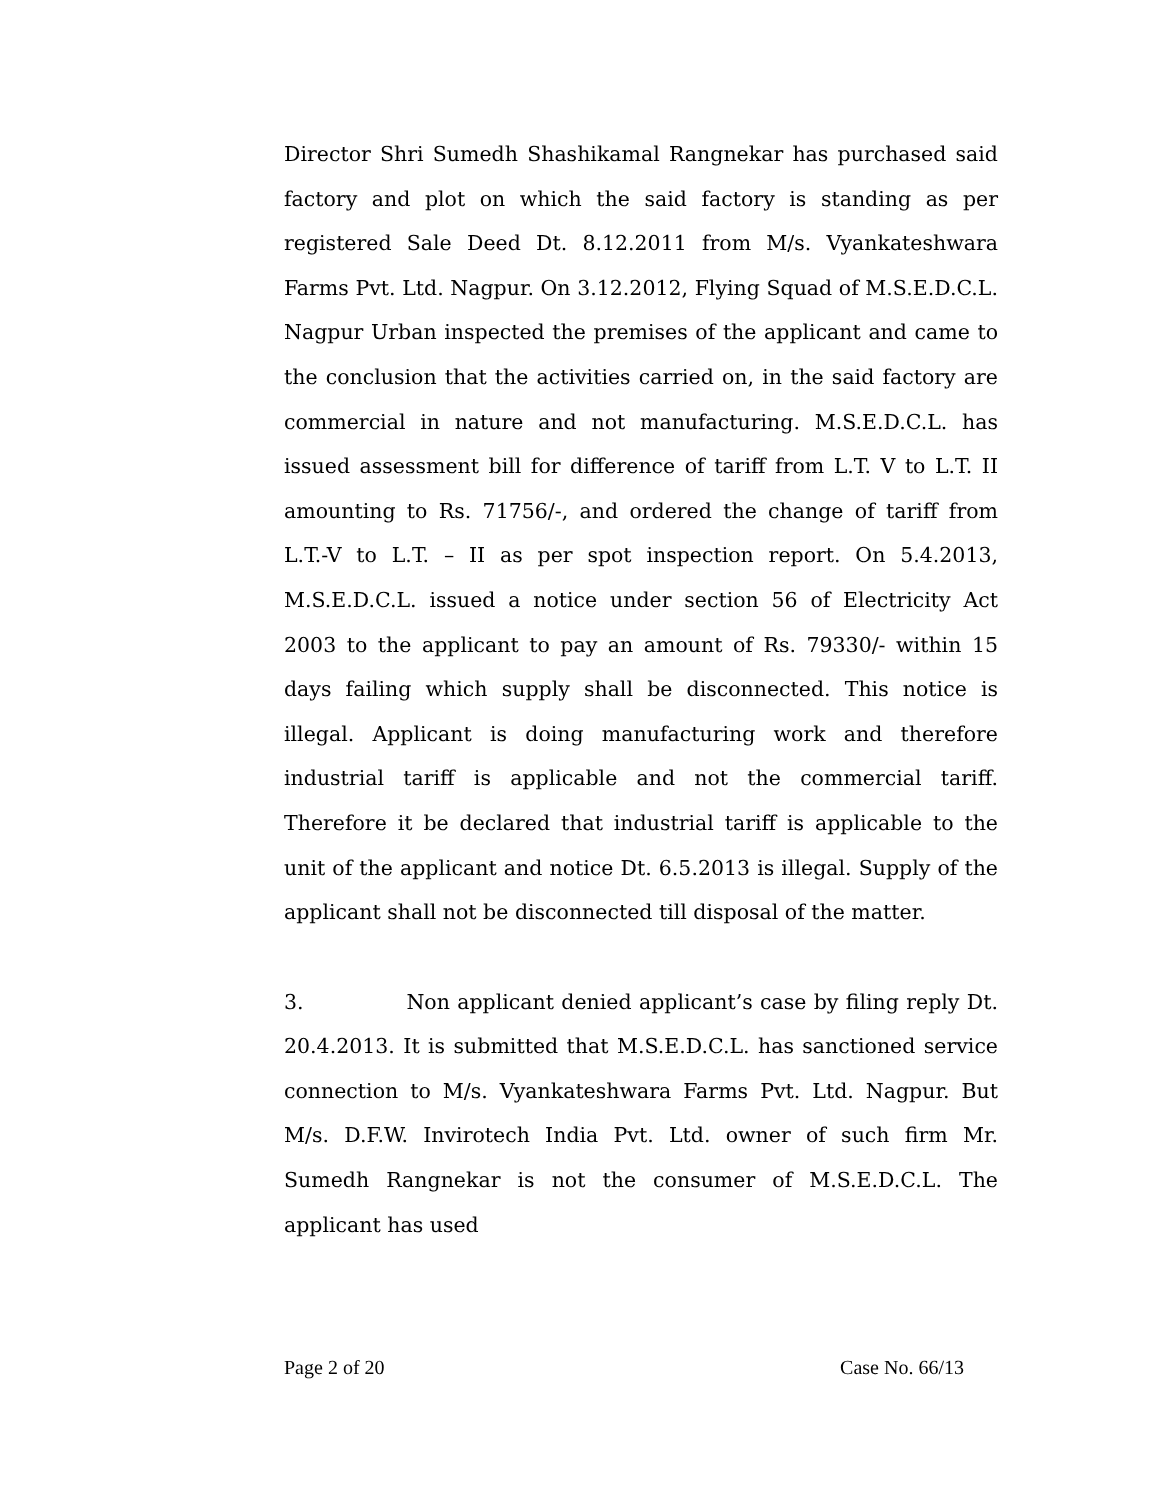Director Shri Sumedh Shashikamal Rangnekar has purchased said factory and plot on which the said factory is standing as per registered Sale Deed Dt. 8.12.2011 from M/s. Vyankateshwara Farms Pvt. Ltd. Nagpur. On 3.12.2012, Flying Squad of M.S.E.D.C.L. Nagpur Urban inspected the premises of the applicant and came to the conclusion that the activities carried on, in the said factory are commercial in nature and not manufacturing. M.S.E.D.C.L. has issued assessment bill for difference of tariff from L.T. V to L.T. II amounting to Rs. 71756/-, and ordered the change of tariff from L.T.-V to L.T. – II as per spot inspection report. On 5.4.2013, M.S.E.D.C.L. issued a notice under section 56 of Electricity Act 2003 to the applicant to pay an amount of Rs. 79330/- within 15 days failing which supply shall be disconnected. This notice is illegal. Applicant is doing manufacturing work and therefore industrial tariff is applicable and not the commercial tariff. Therefore it be declared that industrial tariff is applicable to the unit of the applicant and notice Dt. 6.5.2013 is illegal. Supply of the applicant shall not be disconnected till disposal of the matter.
3. Non applicant denied applicant’s case by filing reply Dt. 20.4.2013. It is submitted that M.S.E.D.C.L. has sanctioned service connection to M/s. Vyankateshwara Farms Pvt. Ltd. Nagpur. But M/s. D.F.W. Invirotech India Pvt. Ltd. owner of such firm Mr. Sumedh Rangnekar is not the consumer of M.S.E.D.C.L. The applicant has used
Page 2 of 20 Case No. 66/13